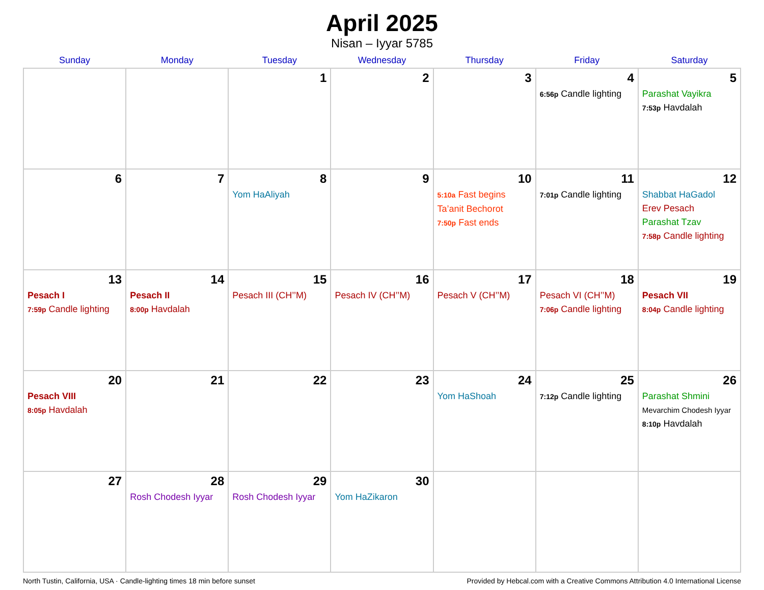April 2025
Nisan – Iyyar 5785
| Sunday | Monday | Tuesday | Wednesday | Thursday | Friday | Saturday |
| --- | --- | --- | --- | --- | --- | --- |
| | | 1 | 2 | 3 | 4 6:56p Candle lighting | 5 Parashat Vayikra 7:53p Havdalah |
| 6 | 7 | 8 Yom HaAliyah | 9 | 10 5:10a Fast begins Ta’anit Bechorot 7:50p Fast ends | 11 7:01p Candle lighting | 12 Shabbat HaGadol Erev Pesach Parashat Tzav 7:58p Candle lighting |
| 13 Pesach I 7:59p Candle lighting | 14 Pesach II 8:00p Havdalah | 15 Pesach III (CH’’M) | 16 Pesach IV (CH’’M) | 17 Pesach V (CH’’M) | 18 Pesach VI (CH’’M) 7:06p Candle lighting | 19 Pesach VII 8:04p Candle lighting |
| 20 Pesach VIII 8:05p Havdalah | 21 | 22 | 23 | 24 Yom HaShoah | 25 7:12p Candle lighting | 26 Parashat Shmini Mevarchim Chodesh Iyyar 8:10p Havdalah |
| 27 | 28 Rosh Chodesh Iyyar | 29 Rosh Chodesh Iyyar | 30 Yom HaZikaron | | | |
North Tustin, California, USA · Candle-lighting times 18 min before sunset Provided by Hebcal.com with a Creative Commons Attribution 4.0 International License